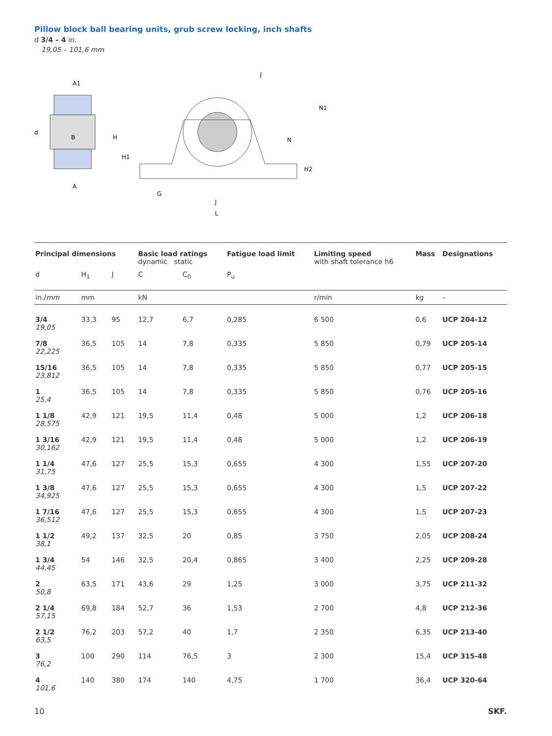Pillow block ball bearing units, grub screw locking, inch shafts
d 3/4 – 4 in.
19,05 – 101,6 mm
A1
d
B
A
H
H1
G
J
L
N
N1
H2
J
| Principal dimensions | | | Basic load ratings dynamic static | | Fatigue load limit | Limiting speed with shaft tolerance h6 | Mass | Designations |
| --- | --- | --- | --- | --- | --- | --- | --- | --- |
| d | H<sub>1</sub> | J | C | C<sub>0</sub> | P<sub>u</sub> | | | |
| in./ mm | mm | | kN | | | r/min | kg | – |
| 3/4 19,05 | 33,3 | 95 | 12,7 | 6,7 | 0,285 | 6 500 | 0,6 | UCP 204-12 |
| 7/8 22,225 | 36,5 | 105 | 14 | 7,8 | 0,335 | 5 850 | 0,79 | UCP 205-14 |
| 15/16 23,812 | 36,5 | 105 | 14 | 7,8 | 0,335 | 5 850 | 0,77 | UCP 205-15 |
| 1 25,4 | 36,5 | 105 | 14 | 7,8 | 0,335 | 5 850 | 0,76 | UCP 205-16 |
| 1 1/8 28,575 | 42,9 | 121 | 19,5 | 11,4 | 0,48 | 5 000 | 1,2 | UCP 206-18 |
| 1 3/16 30,162 | 42,9 | 121 | 19,5 | 11,4 | 0,48 | 5 000 | 1,2 | UCP 206-19 |
| 1 1/4 31,75 | 47,6 | 127 | 25,5 | 15,3 | 0,655 | 4 300 | 1,55 | UCP 207-20 |
| 1 3/8 34,925 | 47,6 | 127 | 25,5 | 15,3 | 0,655 | 4 300 | 1,5 | UCP 207-22 |
| 1 7/16 36,512 | 47,6 | 127 | 25,5 | 15,3 | 0,655 | 4 300 | 1,5 | UCP 207-23 |
| 1 1/2 38,1 | 49,2 | 137 | 32,5 | 20 | 0,85 | 3 750 | 2,05 | UCP 208-24 |
| 1 3/4 44,45 | 54 | 146 | 32,5 | 20,4 | 0,865 | 3 400 | 2,25 | UCP 209-28 |
| 2 50,8 | 63,5 | 171 | 43,6 | 29 | 1,25 | 3 000 | 3,75 | UCP 211-32 |
| 2 1/4 57,15 | 69,8 | 184 | 52,7 | 36 | 1,53 | 2 700 | 4,8 | UCP 212-36 |
| 2 1/2 63,5 | 76,2 | 203 | 57,2 | 40 | 1,7 | 2 350 | 6,35 | UCP 213-40 |
| 3 76,2 | 100 | 290 | 114 | 76,5 | 3 | 2 300 | 15,4 | UCP 315-48 |
| 4 101,6 | 140 | 380 | 174 | 140 | 4,75 | 1 700 | 36,4 | UCP 320-64 |
10 SKF.